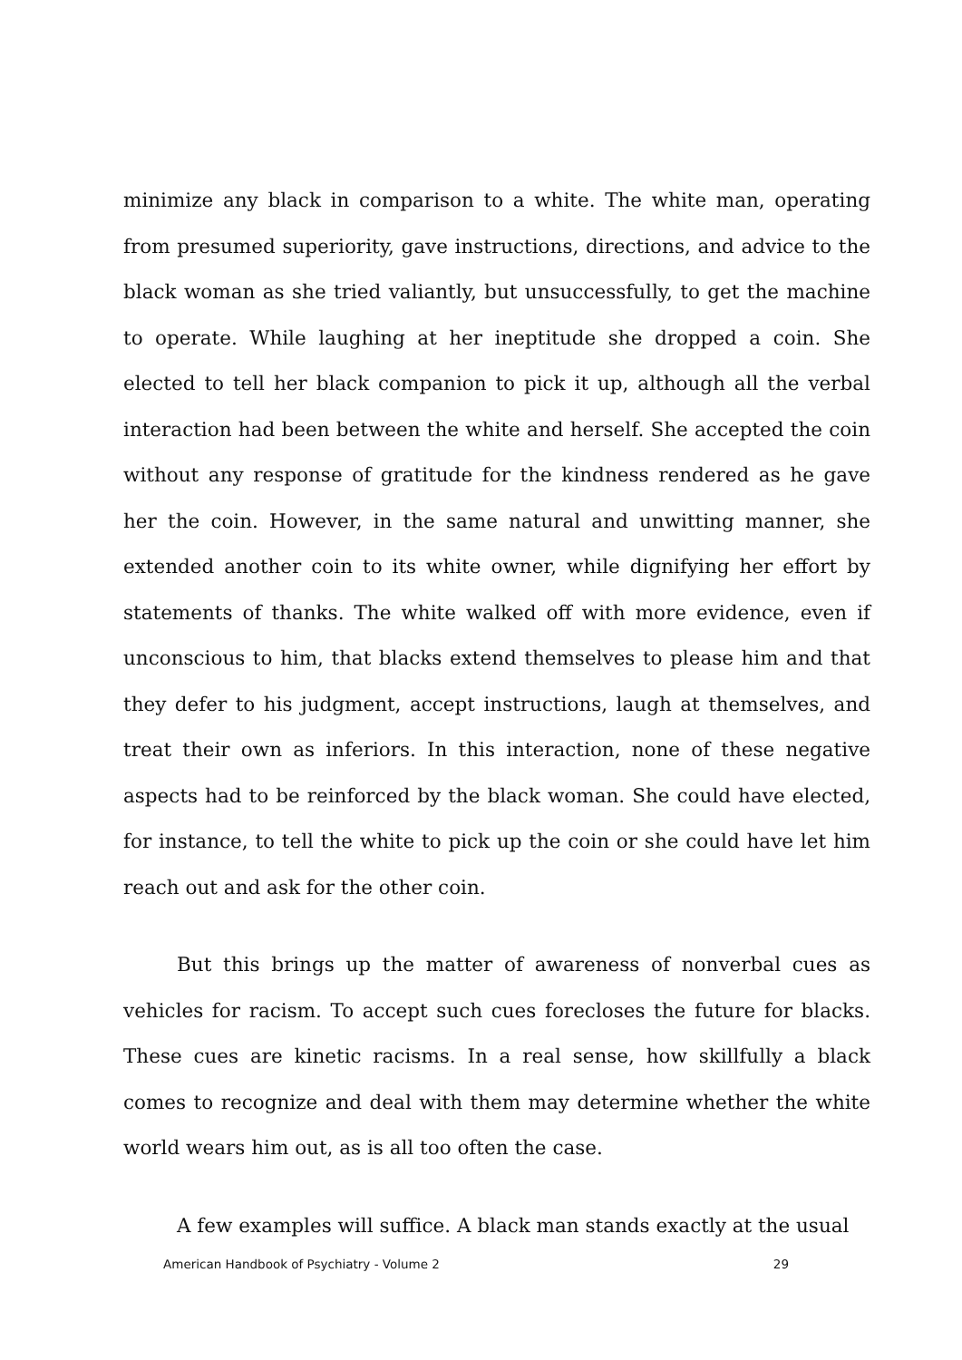minimize any black in comparison to a white. The white man, operating from presumed superiority, gave instructions, directions, and advice to the black woman as she tried valiantly, but unsuccessfully, to get the machine to operate. While laughing at her ineptitude she dropped a coin. She elected to tell her black companion to pick it up, although all the verbal interaction had been between the white and herself. She accepted the coin without any response of gratitude for the kindness rendered as he gave her the coin. However, in the same natural and unwitting manner, she extended another coin to its white owner, while dignifying her effort by statements of thanks. The white walked off with more evidence, even if unconscious to him, that blacks extend themselves to please him and that they defer to his judgment, accept instructions, laugh at themselves, and treat their own as inferiors. In this interaction, none of these negative aspects had to be reinforced by the black woman. She could have elected, for instance, to tell the white to pick up the coin or she could have let him reach out and ask for the other coin.
But this brings up the matter of awareness of nonverbal cues as vehicles for racism. To accept such cues forecloses the future for blacks. These cues are kinetic racisms. In a real sense, how skillfully a black comes to recognize and deal with them may determine whether the white world wears him out, as is all too often the case.
A few examples will suffice. A black man stands exactly at the usual
American Handbook of Psychiatry - Volume 2 29